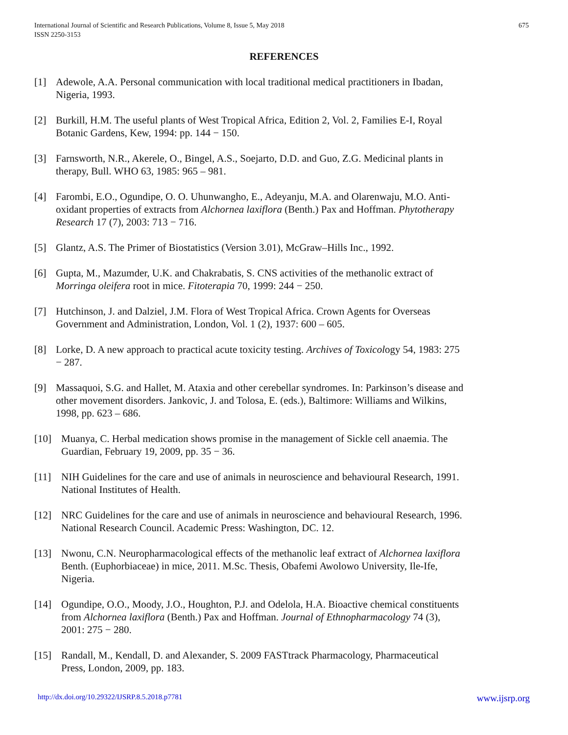675 International Journal of Scientific and Research Publications, Volume 8, Issue 5, May 2018
ISSN 2250-3153
REFERENCES
[1] Adewole, A.A. Personal communication with local traditional medical practitioners in Ibadan, Nigeria, 1993.
[2] Burkill, H.M. The useful plants of West Tropical Africa, Edition 2, Vol. 2, Families E-I, Royal Botanic Gardens, Kew, 1994: pp. 144 − 150.
[3] Farnsworth, N.R., Akerele, O., Bingel, A.S., Soejarto, D.D. and Guo, Z.G. Medicinal plants in therapy, Bull. WHO 63, 1985: 965 – 981.
[4] Farombi, E.O., Ogundipe, O. O. Uhunwangho, E., Adeyanju, M.A. and Olarenwaju, M.O. Anti-oxidant properties of extracts from Alchornea laxiflora (Benth.) Pax and Hoffman. Phytotherapy Research 17 (7), 2003: 713 − 716.
[5] Glantz, A.S. The Primer of Biostatistics (Version 3.01), McGraw–Hills Inc., 1992.
[6] Gupta, M., Mazumder, U.K. and Chakrabatis, S. CNS activities of the methanolic extract of Morringa oleifera root in mice. Fitoterapia 70, 1999: 244 − 250.
[7] Hutchinson, J. and Dalziel, J.M. Flora of West Tropical Africa. Crown Agents for Overseas Government and Administration, London, Vol. 1 (2), 1937: 600 – 605.
[8] Lorke, D. A new approach to practical acute toxicity testing. Archives of Toxicology 54, 1983: 275 − 287.
[9] Massaquoi, S.G. and Hallet, M. Ataxia and other cerebellar syndromes. In: Parkinson’s disease and other movement disorders. Jankovic, J. and Tolosa, E. (eds.), Baltimore: Williams and Wilkins, 1998, pp. 623 – 686.
[10] Muanya, C. Herbal medication shows promise in the management of Sickle cell anaemia. The Guardian, February 19, 2009, pp. 35 − 36.
[11] NIH Guidelines for the care and use of animals in neuroscience and behavioural Research, 1991. National Institutes of Health.
[12] NRC Guidelines for the care and use of animals in neuroscience and behavioural Research, 1996. National Research Council. Academic Press: Washington, DC. 12.
[13] Nwonu, C.N. Neuropharmacological effects of the methanolic leaf extract of Alchornea laxiflora Benth. (Euphorbiaceae) in mice, 2011. M.Sc. Thesis, Obafemi Awolowo University, Ile-Ife, Nigeria.
[14] Ogundipe, O.O., Moody, J.O., Houghton, P.J. and Odelola, H.A. Bioactive chemical constituents from Alchornea laxiflora (Benth.) Pax and Hoffman. Journal of Ethnopharmacology 74 (3), 2001: 275 − 280.
[15] Randall, M., Kendall, D. and Alexander, S. 2009 FASTtrack Pharmacology, Pharmaceutical Press, London, 2009, pp. 183.
www.ijsrp.org http://dx.doi.org/10.29322/IJSRP.8.5.2018.p7781